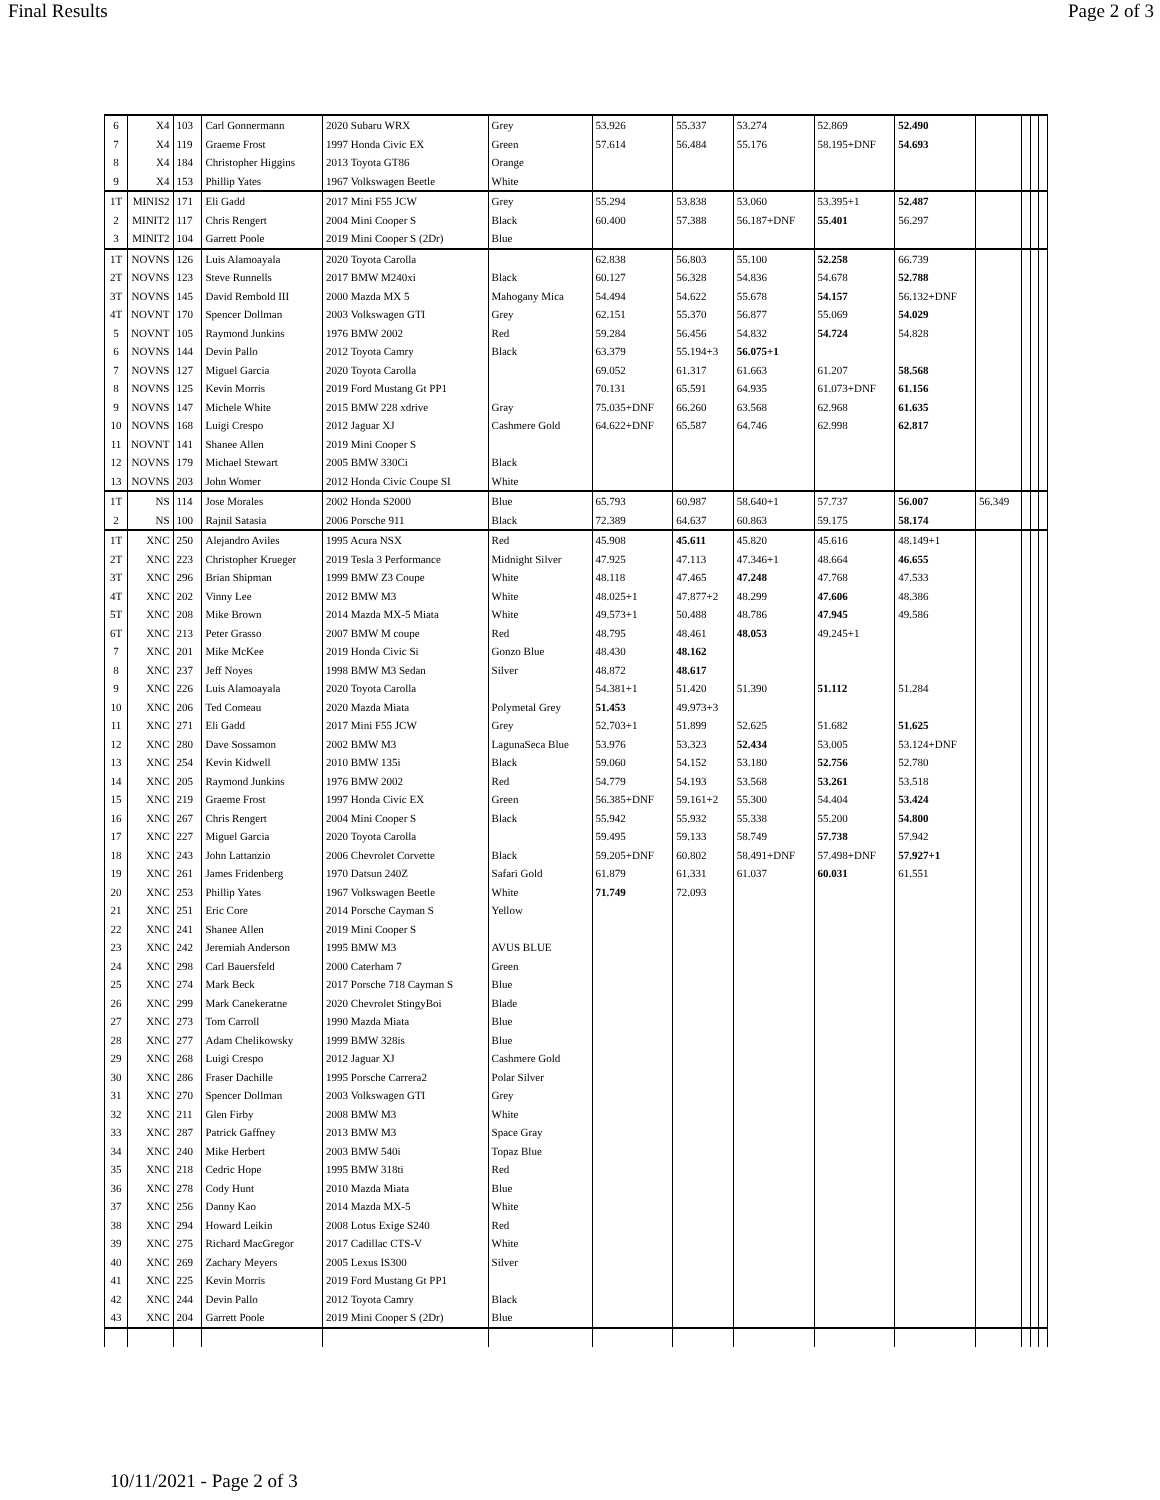Final Results Page 2 of 3
| 6 | X4 | 103 | Carl Gonnermann | 2020 Subaru WRX | Grey | 53.926 | 55.337 | 53.274 | 52.869 | 52.490 | | | | |
| 7 | X4 | 119 | Graeme Frost | 1997 Honda Civic EX | Green | 57.614 | 56.484 | 55.176 | 58.195+DNF | 54.693 | | | | |
| 8 | X4 | 184 | Christopher Higgins | 2013 Toyota GT86 | Orange | | | | | | | | | |
| 9 | X4 | 153 | Phillip Yates | 1967 Volkswagen Beetle | White | | | | | | | | | |
| 1T | MINIS2 | 171 | Eli Gadd | 2017 Mini F55 JCW | Grey | 55.294 | 53.838 | 53.060 | 53.395+1 | 52.487 | | | | |
| 2 | MINIT2 | 117 | Chris Rengert | 2004 Mini Cooper S | Black | 60.400 | 57.388 | 56.187+DNF | 55.401 | 56.297 | | | | |
| 3 | MINIT2 | 104 | Garrett Poole | 2019 Mini Cooper S (2Dr) | Blue | | | | | | | | | |
| 1T | NOVNS | 126 | Luis Alamoayala | 2020 Toyota Carolla | | 62.838 | 56.803 | 55.100 | 52.258 | 66.739 | | | | |
| 2T | NOVNS | 123 | Steve Runnells | 2017 BMW M240xi | Black | 60.127 | 56.328 | 54.836 | 54.678 | 52.788 | | | | |
| 3T | NOVNS | 145 | David Rembold III | 2000 Mazda MX 5 | Mahogany Mica | 54.494 | 54.622 | 55.678 | 54.157 | 56.132+DNF | | | | |
| 4T | NOVNT | 170 | Spencer Dollman | 2003 Volkswagen GTI | Grey | 62.151 | 55.370 | 56.877 | 55.069 | 54.029 | | | | |
| 5 | NOVNT | 105 | Raymond Junkins | 1976 BMW 2002 | Red | 59.284 | 56.456 | 54.832 | 54.724 | 54.828 | | | | |
| 6 | NOVNS | 144 | Devin Pallo | 2012 Toyota Camry | Black | 63.379 | 55.194+3 | 56.075+1 | | | | | | |
| 7 | NOVNS | 127 | Miguel Garcia | 2020 Toyota Carolla | | 69.052 | 61.317 | 61.663 | 61.207 | 58.568 | | | | |
| 8 | NOVNS | 125 | Kevin Morris | 2019 Ford Mustang Gt PP1 | | 70.131 | 65.591 | 64.935 | 61.073+DNF | 61.156 | | | | |
| 9 | NOVNS | 147 | Michele White | 2015 BMW 228 xdrive | Gray | 75.035+DNF | 66.260 | 63.568 | 62.968 | 61.635 | | | | |
| 10 | NOVNS | 168 | Luigi Crespo | 2012 Jaguar XJ | Cashmere Gold | 64.622+DNF | 65.587 | 64.746 | 62.998 | 62.817 | | | | |
| 11 | NOVNT | 141 | Shanee Allen | 2019 Mini Cooper S | | | | | | | | | | |
| 12 | NOVNS | 179 | Michael Stewart | 2005 BMW 330Ci | Black | | | | | | | | | |
| 13 | NOVNS | 203 | John Womer | 2012 Honda Civic Coupe SI | White | | | | | | | | | |
| 1T | NS | 114 | Jose Morales | 2002 Honda S2000 | Blue | 65.793 | 60.987 | 58.640+1 | 57.737 | 56.007 | 56.349 | | | |
| 2 | NS | 100 | Rajnil Satasia | 2006 Porsche 911 | Black | 72.389 | 64.637 | 60.863 | 59.175 | 58.174 | | | | |
| 1T | XNC | 250 | Alejandro Aviles | 1995 Acura NSX | Red | 45.908 | 45.611 | 45.820 | 45.616 | 48.149+1 | | | | |
| 2T | XNC | 223 | Christopher Krueger | 2019 Tesla 3 Performance | Midnight Silver | 47.925 | 47.113 | 47.346+1 | 48.664 | 46.655 | | | | |
| 3T | XNC | 296 | Brian Shipman | 1999 BMW Z3 Coupe | White | 48.118 | 47.465 | 47.248 | 47.768 | 47.533 | | | | |
| 4T | XNC | 202 | Vinny Lee | 2012 BMW M3 | White | 48.025+1 | 47.877+2 | 48.299 | 47.606 | 48.386 | | | | |
| 5T | XNC | 208 | Mike Brown | 2014 Mazda MX-5 Miata | White | 49.573+1 | 50.488 | 48.786 | 47.945 | 49.586 | | | | |
| 6T | XNC | 213 | Peter Grasso | 2007 BMW M coupe | Red | 48.795 | 48.461 | 48.053 | 49.245+1 | | | | | |
| 7 | XNC | 201 | Mike McKee | 2019 Honda Civic Si | Gonzo Blue | 48.430 | 48.162 | | | | | | | |
| 8 | XNC | 237 | Jeff Noyes | 1998 BMW M3 Sedan | Silver | 48.872 | 48.617 | | | | | | | |
| 9 | XNC | 226 | Luis Alamoayala | 2020 Toyota Carolla | | 54.381+1 | 51.420 | 51.390 | 51.112 | 51.284 | | | | |
| 10 | XNC | 206 | Ted Comeau | 2020 Mazda Miata | Polymetal Grey | 51.453 | 49.973+3 | | | | | | | |
| 11 | XNC | 271 | Eli Gadd | 2017 Mini F55 JCW | Grey | 52.703+1 | 51.899 | 52.625 | 51.682 | 51.625 | | | | |
| 12 | XNC | 280 | Dave Sossamon | 2002 BMW M3 | LagunaSeca Blue | 53.976 | 53.323 | 52.434 | 53.005 | 53.124+DNF | | | | |
| 13 | XNC | 254 | Kevin Kidwell | 2010 BMW 135i | Black | 59.060 | 54.152 | 53.180 | 52.756 | 52.780 | | | | |
| 14 | XNC | 205 | Raymond Junkins | 1976 BMW 2002 | Red | 54.779 | 54.193 | 53.568 | 53.261 | 53.518 | | | | |
| 15 | XNC | 219 | Graeme Frost | 1997 Honda Civic EX | Green | 56.385+DNF | 59.161+2 | 55.300 | 54.404 | 53.424 | | | | |
| 16 | XNC | 267 | Chris Rengert | 2004 Mini Cooper S | Black | 55.942 | 55.932 | 55.338 | 55.200 | 54.800 | | | | |
| 17 | XNC | 227 | Miguel Garcia | 2020 Toyota Carolla | | 59.495 | 59.133 | 58.749 | 57.738 | 57.942 | | | | |
| 18 | XNC | 243 | John Lattanzio | 2006 Chevrolet Corvette | Black | 59.205+DNF | 60.802 | 58.491+DNF | 57.498+DNF | 57.927+1 | | | | |
| 19 | XNC | 261 | James Fridenberg | 1970 Datsun 240Z | Safari Gold | 61.879 | 61.331 | 61.037 | 60.031 | 61.551 | | | | |
| 20 | XNC | 253 | Phillip Yates | 1967 Volkswagen Beetle | White | 71.749 | 72.093 | | | | | | | |
| 21 | XNC | 251 | Eric Core | 2014 Porsche Cayman S | Yellow | | | | | | | | | |
| 22 | XNC | 241 | Shanee Allen | 2019 Mini Cooper S | | | | | | | | | | |
| 23 | XNC | 242 | Jeremiah Anderson | 1995 BMW M3 | AVUS BLUE | | | | | | | | | |
| 24 | XNC | 298 | Carl Bauersfeld | 2000 Caterham 7 | Green | | | | | | | | | |
| 25 | XNC | 274 | Mark Beck | 2017 Porsche 718 Cayman S | Blue | | | | | | | | | |
| 26 | XNC | 299 | Mark Canekeratne | 2020 Chevrolet StingyBoi | Blade | | | | | | | | | |
| 27 | XNC | 273 | Tom Carroll | 1990 Mazda Miata | Blue | | | | | | | | | |
| 28 | XNC | 277 | Adam Chelikowsky | 1999 BMW 328is | Blue | | | | | | | | | |
| 29 | XNC | 268 | Luigi Crespo | 2012 Jaguar XJ | Cashmere Gold | | | | | | | | | |
| 30 | XNC | 286 | Fraser Dachille | 1995 Porsche Carrera2 | Polar Silver | | | | | | | | | |
| 31 | XNC | 270 | Spencer Dollman | 2003 Volkswagen GTI | Grey | | | | | | | | | |
| 32 | XNC | 211 | Glen Firby | 2008 BMW M3 | White | | | | | | | | | |
| 33 | XNC | 287 | Patrick Gaffney | 2013 BMW M3 | Space Gray | | | | | | | | | |
| 34 | XNC | 240 | Mike Herbert | 2003 BMW 540i | Topaz Blue | | | | | | | | | |
| 35 | XNC | 218 | Cedric Hope | 1995 BMW 318ti | Red | | | | | | | | | |
| 36 | XNC | 278 | Cody Hunt | 2010 Mazda Miata | Blue | | | | | | | | | |
| 37 | XNC | 256 | Danny Kao | 2014 Mazda MX-5 | White | | | | | | | | | |
| 38 | XNC | 294 | Howard Leikin | 2008 Lotus Exige S240 | Red | | | | | | | | | |
| 39 | XNC | 275 | Richard MacGregor | 2017 Cadillac CTS-V | White | | | | | | | | | |
| 40 | XNC | 269 | Zachary Meyers | 2005 Lexus IS300 | Silver | | | | | | | | | |
| 41 | XNC | 225 | Kevin Morris | 2019 Ford Mustang Gt PP1 | | | | | | | | | | |
| 42 | XNC | 244 | Devin Pallo | 2012 Toyota Camry | Black | | | | | | | | | |
| 43 | XNC | 204 | Garrett Poole | 2019 Mini Cooper S (2Dr) | Blue | | | | | | | | | |
10/11/2021 - Page 2 of 3